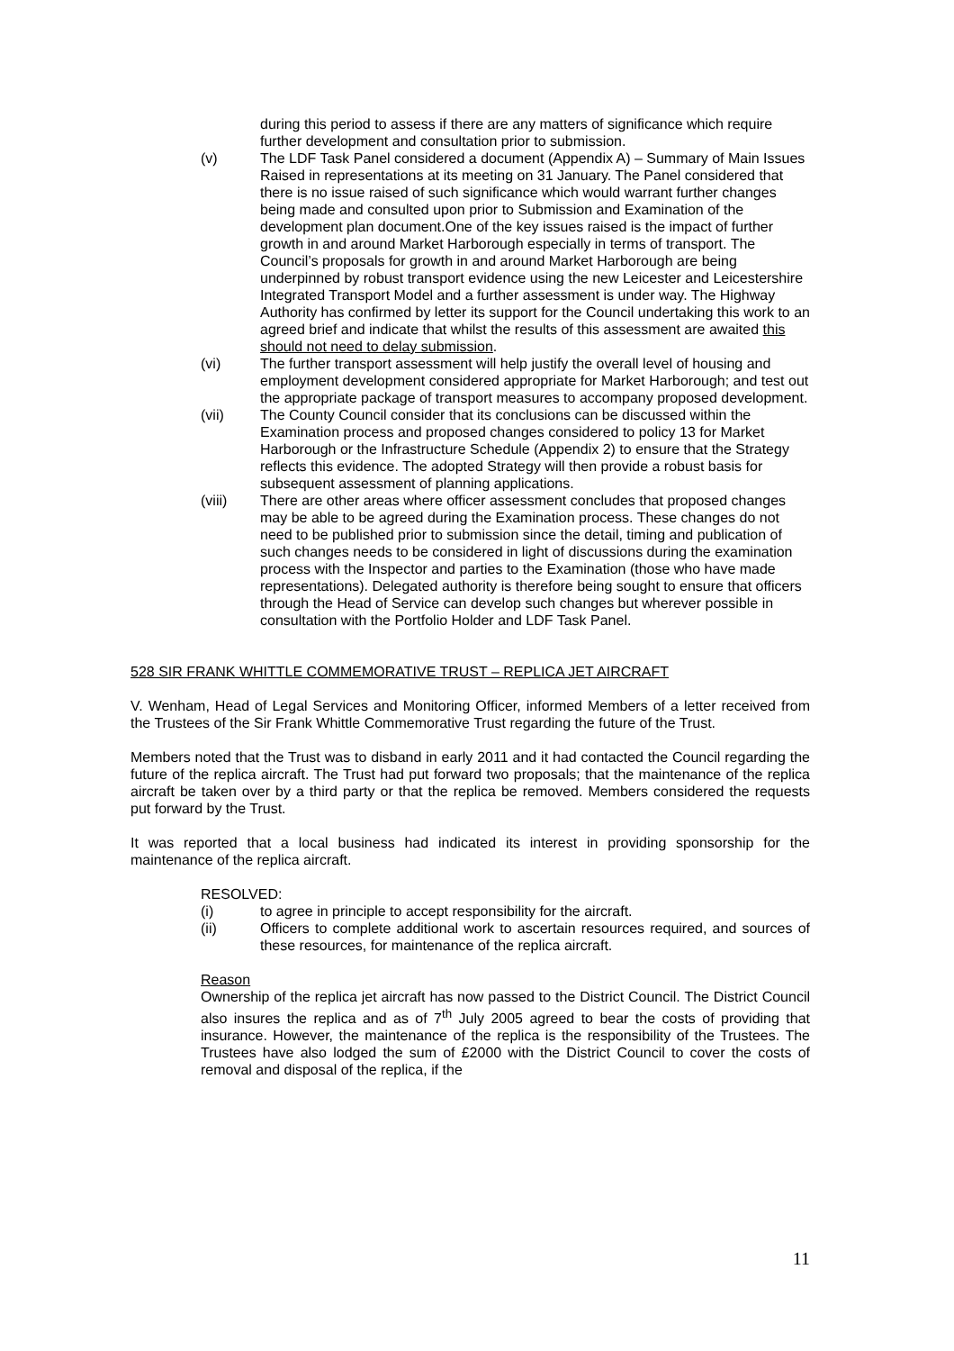during this period to assess if there are any matters of significance which require further development and consultation prior to submission.
(v) The LDF Task Panel considered a document (Appendix A) – Summary of Main Issues Raised in representations at its meeting on 31 January. The Panel considered that there is no issue raised of such significance which would warrant further changes being made and consulted upon prior to Submission and Examination of the development plan document.One of the key issues raised is the impact of further growth in and around Market Harborough especially in terms of transport. The Council’s proposals for growth in and around Market Harborough are being underpinned by robust transport evidence using the new Leicester and Leicestershire Integrated Transport Model and a further assessment is under way. The Highway Authority has confirmed by letter its support for the Council undertaking this work to an agreed brief and indicate that whilst the results of this assessment are awaited this should not need to delay submission.
(vi) The further transport assessment will help justify the overall level of housing and employment development considered appropriate for Market Harborough; and test out the appropriate package of transport measures to accompany proposed development.
(vii) The County Council consider that its conclusions can be discussed within the Examination process and proposed changes considered to policy 13 for Market Harborough or the Infrastructure Schedule (Appendix 2) to ensure that the Strategy reflects this evidence. The adopted Strategy will then provide a robust basis for subsequent assessment of planning applications.
(viii) There are other areas where officer assessment concludes that proposed changes may be able to be agreed during the Examination process. These changes do not need to be published prior to submission since the detail, timing and publication of such changes needs to be considered in light of discussions during the examination process with the Inspector and parties to the Examination (those who have made representations). Delegated authority is therefore being sought to ensure that officers through the Head of Service can develop such changes but wherever possible in consultation with the Portfolio Holder and LDF Task Panel.
528 SIR FRANK WHITTLE COMMEMORATIVE TRUST – REPLICA JET AIRCRAFT
V. Wenham, Head of Legal Services and Monitoring Officer, informed Members of a letter received from the Trustees of the Sir Frank Whittle Commemorative Trust regarding the future of the Trust.
Members noted that the Trust was to disband in early 2011 and it had contacted the Council regarding the future of the replica aircraft. The Trust had put forward two proposals; that the maintenance of the replica aircraft be taken over by a third party or that the replica be removed. Members considered the requests put forward by the Trust.
It was reported that a local business had indicated its interest in providing sponsorship for the maintenance of the replica aircraft.
RESOLVED:
(i) to agree in principle to accept responsibility for the aircraft.
(ii) Officers to complete additional work to ascertain resources required, and sources of these resources, for maintenance of the replica aircraft.
Reason
Ownership of the replica jet aircraft has now passed to the District Council. The District Council also insures the replica and as of 7<sup>th</sup> July 2005 agreed to bear the costs of providing that insurance. However, the maintenance of the replica is the responsibility of the Trustees. The Trustees have also lodged the sum of £2000 with the District Council to cover the costs of removal and disposal of the replica, if the
11